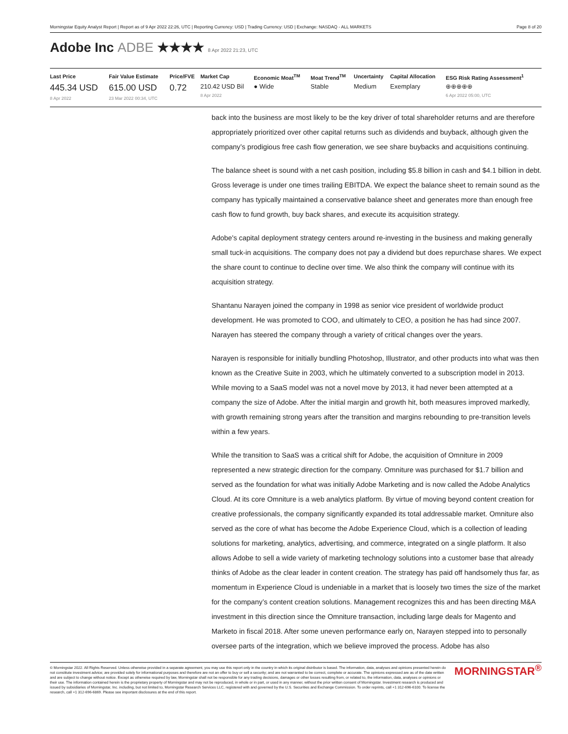Morningstar Equity Analyst Report | Report as of 9 Apr 2022 22:26, UTC | Reporting Currency: USD | Trading Currency: USD | Exchange: NASDAQ - ALL MARKETS Page 8 of 20
Adobe Inc ADBE ★★★★ 8 Apr 2022 21:23, UTC
| Last Price | Fair Value Estimate | Price/FVE | Market Cap | Economic Moat<sup>TM</sup> | Moat Trend<sup>TM</sup> | Uncertainty | Capital Allocation | ESG Risk Rating Assessment<sup>1</sup> |
| --- | --- | --- | --- | --- | --- | --- | --- | --- |
| 445.34 USD 8 Apr 2022 | 615.00 USD 23 Mar 2022 00:34, UTC | 0.72 | 210.42 USD Bil 8 Apr 2022 | ● Wide | Stable | Medium | Exemplary | ⊕⊕⊕⊕⊕ 6 Apr 2022 05:00, UTC |
back into the business are most likely to be the key driver of total shareholder returns and are therefore appropriately prioritized over other capital returns such as dividends and buyback, although given the company’s prodigious free cash flow generation, we see share buybacks and acquisitions continuing.
The balance sheet is sound with a net cash position, including $5.8 billion in cash and $4.1 billion in debt. Gross leverage is under one times trailing EBITDA. We expect the balance sheet to remain sound as the company has typically maintained a conservative balance sheet and generates more than enough free cash flow to fund growth, buy back shares, and execute its acquisition strategy.
Adobe's capital deployment strategy centers around re-investing in the business and making generally small tuck-in acquisitions. The company does not pay a dividend but does repurchase shares. We expect the share count to continue to decline over time. We also think the company will continue with its acquisition strategy.
Shantanu Narayen joined the company in 1998 as senior vice president of worldwide product development. He was promoted to COO, and ultimately to CEO, a position he has had since 2007. Narayen has steered the company through a variety of critical changes over the years.
Narayen is responsible for initially bundling Photoshop, Illustrator, and other products into what was then known as the Creative Suite in 2003, which he ultimately converted to a subscription model in 2013. While moving to a SaaS model was not a novel move by 2013, it had never been attempted at a company the size of Adobe. After the initial margin and growth hit, both measures improved markedly, with growth remaining strong years after the transition and margins rebounding to pre-transition levels within a few years.
While the transition to SaaS was a critical shift for Adobe, the acquisition of Omniture in 2009 represented a new strategic direction for the company. Omniture was purchased for $1.7 billion and served as the foundation for what was initially Adobe Marketing and is now called the Adobe Analytics Cloud. At its core Omniture is a web analytics platform. By virtue of moving beyond content creation for creative professionals, the company significantly expanded its total addressable market. Omniture also served as the core of what has become the Adobe Experience Cloud, which is a collection of leading solutions for marketing, analytics, advertising, and commerce, integrated on a single platform. It also allows Adobe to sell a wide variety of marketing technology solutions into a customer base that already thinks of Adobe as the clear leader in content creation. The strategy has paid off handsomely thus far, as momentum in Experience Cloud is undeniable in a market that is loosely two times the size of the market for the company’s content creation solutions. Management recognizes this and has been directing M&A investment in this direction since the Omniture transaction, including large deals for Magento and Marketo in fiscal 2018. After some uneven performance early on, Narayen stepped into to personally oversee parts of the integration, which we believe improved the process. Adobe has also
© Morningstar 2022. All Rights Reserved. Unless otherwise provided in a separate agreement, you may use this report only in the country in which its original distributor is based. The information, data, analyses and opinions presented herein do not constitute investment advice; are provided solely for informational purposes and therefore are not an offer to buy or sell a security; and are not warranted to be correct, complete or accurate. The opinions expressed are as of the date written and are subject to change without notice. Except as otherwise required by law, Morningstar shall not be responsible for any trading decisions, damages or other losses resulting from, or related to, the information, data, analyses or opinions or their use. The information contained herein is the proprietary property of Morningstar and may not be reproduced, in whole or in part, or used in any manner, without the prior written consent of Morningstar. Investment research is produced and issued by subsidiaries of Morningstar, Inc. including, but not limited to, Morningstar Research Services LLC, registered with and governed by the U.S. Securities and Exchange Commission. To order reprints, call +1 312-696-6100. To license the research, call +1 312-696-6869. Please see important disclosures at the end of this report.
MORNINGSTAR<sup>®</sup>